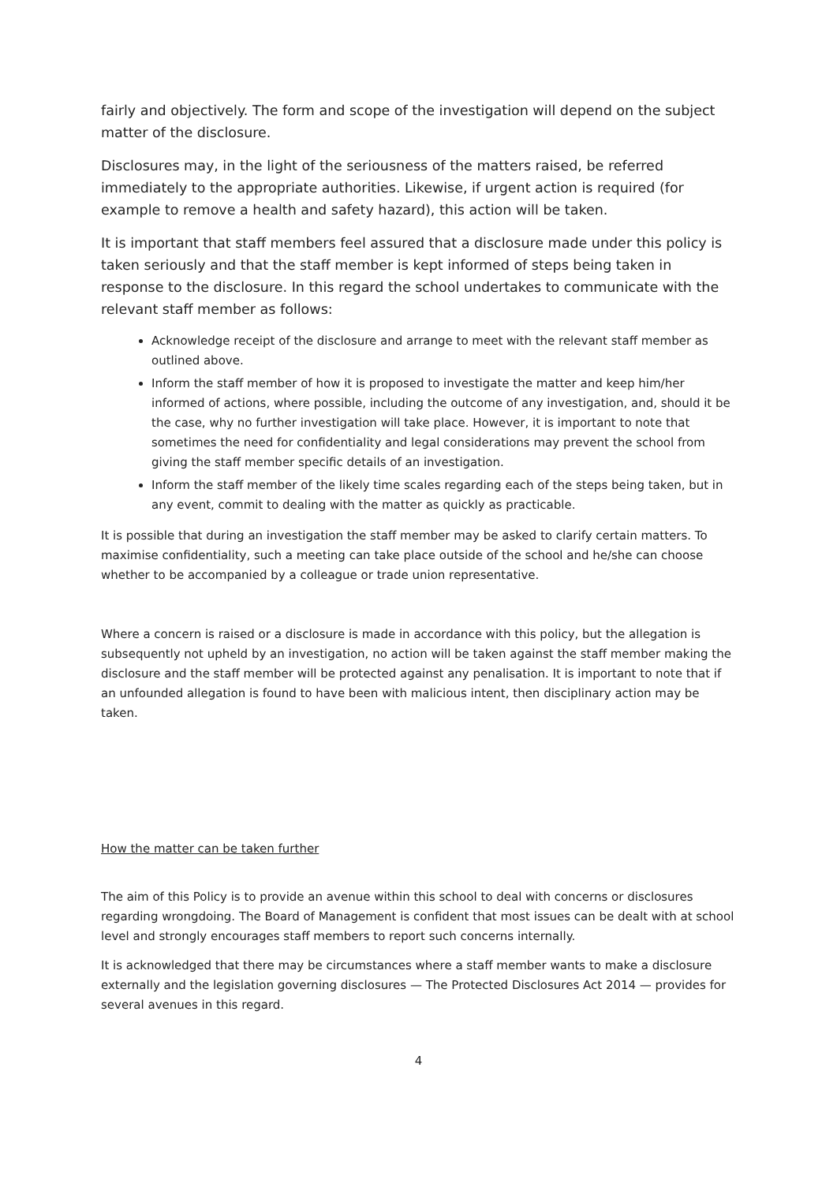fairly and objectively. The form and scope of the investigation will depend on the subject matter of the disclosure.
Disclosures may, in the light of the seriousness of the matters raised, be referred immediately to the appropriate authorities. Likewise, if urgent action is required (for example to remove a health and safety hazard), this action will be taken.
It is important that staff members feel assured that a disclosure made under this policy is taken seriously and that the staff member is kept informed of steps being taken in response to the disclosure. In this regard the school undertakes to communicate with the relevant staff member as follows:
Acknowledge receipt of the disclosure and arrange to meet with the relevant staff member as outlined above.
Inform the staff member of how it is proposed to investigate the matter and keep him/her informed of actions, where possible, including the outcome of any investigation, and, should it be the case, why no further investigation will take place. However, it is important to note that sometimes the need for confidentiality and legal considerations may prevent the school from giving the staff member specific details of an investigation.
Inform the staff member of the likely time scales regarding each of the steps being taken, but in any event, commit to dealing with the matter as quickly as practicable.
It is possible that during an investigation the staff member may be asked to clarify certain matters. To maximise confidentiality, such a meeting can take place outside of the school and he/she can choose whether to be accompanied by a colleague or trade union representative.
Where a concern is raised or a disclosure is made in accordance with this policy, but the allegation is subsequently not upheld by an investigation, no action will be taken against the staff member making the disclosure and the staff member will be protected against any penalisation. It is important to note that if an unfounded allegation is found to have been with malicious intent, then disciplinary action may be taken.
How the matter can be taken further
The aim of this Policy is to provide an avenue within this school to deal with concerns or disclosures regarding wrongdoing. The Board of Management is confident that most issues can be dealt with at school level and strongly encourages staff members to report such concerns internally.
It is acknowledged that there may be circumstances where a staff member wants to make a disclosure externally and the legislation governing disclosures — The Protected Disclosures Act 2014 — provides for several avenues in this regard.
4